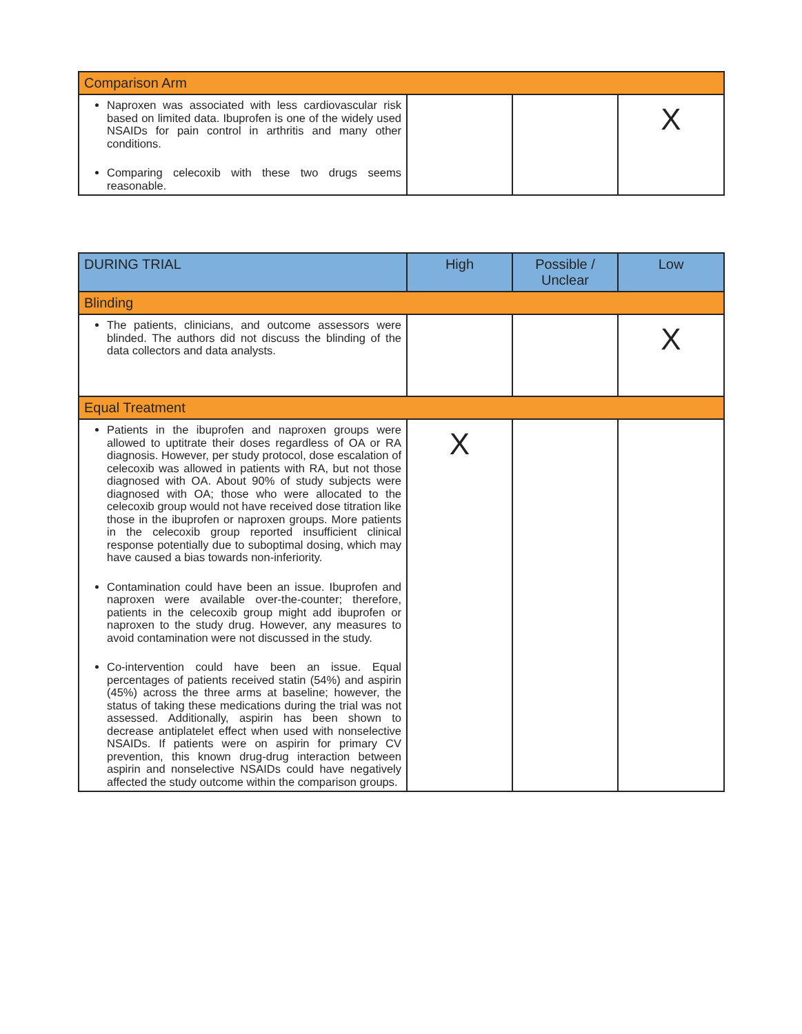| Comparison Arm | | | |
| --- | --- | --- | --- |
| Naproxen was associated with less cardiovascular risk based on limited data. Ibuprofen is one of the widely used NSAIDs for pain control in arthritis and many other conditions. Comparing celecoxib with these two drugs seems reasonable. | | | X |
| DURING TRIAL | High | Possible / Unclear | Low |
| --- | --- | --- | --- |
| Blinding | | | |
| The patients, clinicians, and outcome assessors were blinded. The authors did not discuss the blinding of the data collectors and data analysts. | | | X |
| Equal Treatment | | | |
| Patients in the ibuprofen and naproxen groups were allowed to uptitrate their doses regardless of OA or RA diagnosis. However, per study protocol, dose escalation of celecoxib was allowed in patients with RA, but not those diagnosed with OA. About 90% of study subjects were diagnosed with OA; those who were allocated to the celecoxib group would not have received dose titration like those in the ibuprofen or naproxen groups. More patients in the celecoxib group reported insufficient clinical response potentially due to suboptimal dosing, which may have caused a bias towards non-inferiority. Contamination could have been an issue. Ibuprofen and naproxen were available over-the-counter; therefore, patients in the celecoxib group might add ibuprofen or naproxen to the study drug. However, any measures to avoid contamination were not discussed in the study. Co-intervention could have been an issue. Equal percentages of patients received statin (54%) and aspirin (45%) across the three arms at baseline; however, the status of taking these medications during the trial was not assessed. Additionally, aspirin has been shown to decrease antiplatelet effect when used with nonselective NSAIDs. If patients were on aspirin for primary CV prevention, this known drug-drug interaction between aspirin and nonselective NSAIDs could have negatively affected the study outcome within the comparison groups. | X | | |